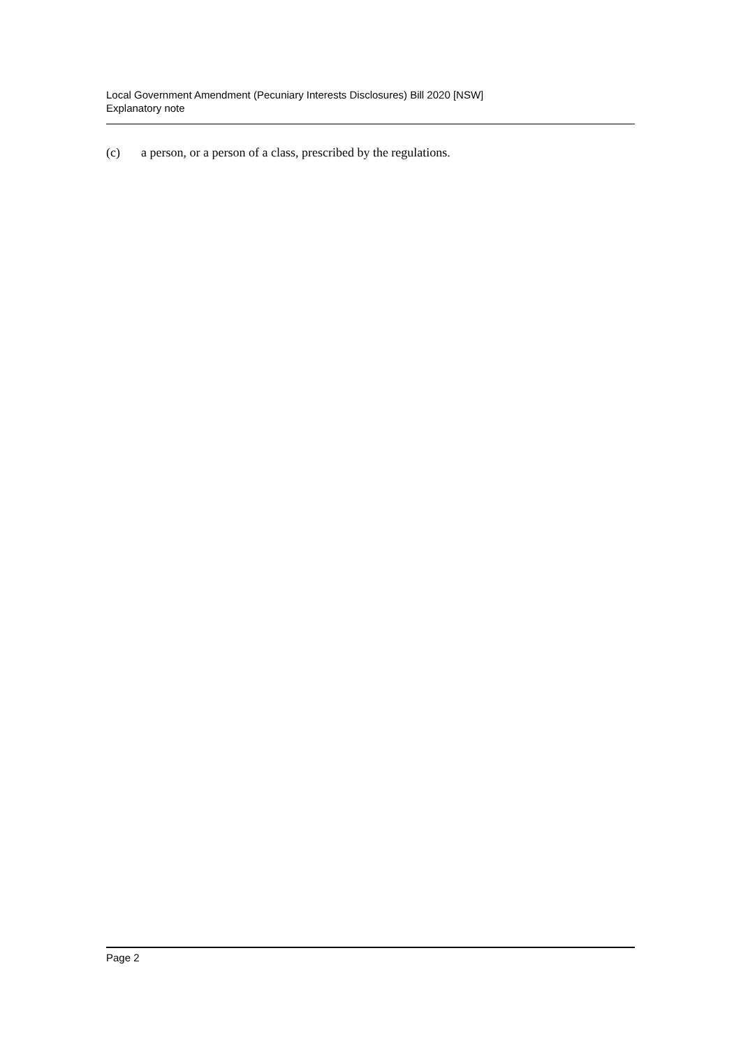Local Government Amendment (Pecuniary Interests Disclosures) Bill 2020 [NSW]
Explanatory note
(c) a person, or a person of a class, prescribed by the regulations.
Page 2